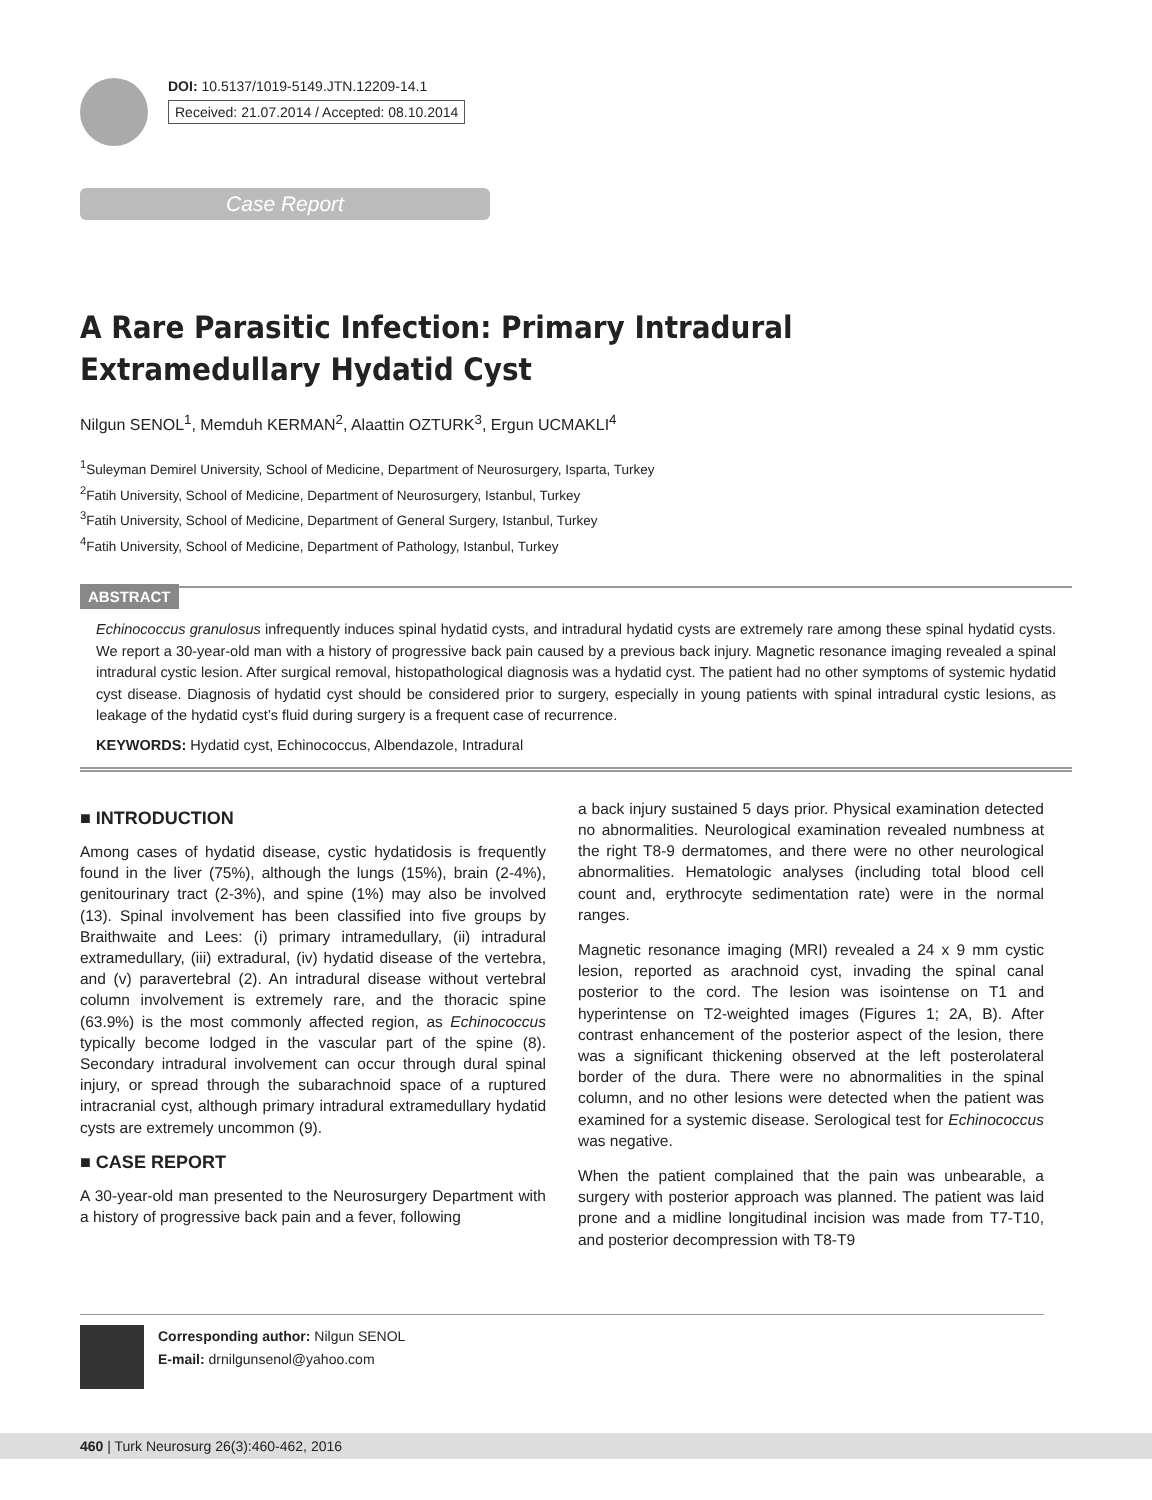DOI: 10.5137/1019-5149.JTN.12209-14.1
Received: 21.07.2014 / Accepted: 08.10.2014
Case Report
A Rare Parasitic Infection: Primary Intradural Extramedullary Hydatid Cyst
Nilgun SENOL<sup>1</sup>, Memduh KERMAN<sup>2</sup>, Alaattin OZTURK<sup>3</sup>, Ergun UCMAKLI<sup>4</sup>
<sup>1</sup> Suleyman Demirel University, School of Medicine, Department of Neurosurgery, Isparta, Turkey
<sup>2</sup> Fatih University, School of Medicine, Department of Neurosurgery, Istanbul, Turkey
<sup>3</sup> Fatih University, School of Medicine, Department of General Surgery, Istanbul, Turkey
<sup>4</sup> Fatih University, School of Medicine, Department of Pathology, Istanbul, Turkey
ABSTRACT
Echinococcus granulosus infrequently induces spinal hydatid cysts, and intradural hydatid cysts are extremely rare among these spinal hydatid cysts. We report a 30-year-old man with a history of progressive back pain caused by a previous back injury. Magnetic resonance imaging revealed a spinal intradural cystic lesion. After surgical removal, histopathological diagnosis was a hydatid cyst. The patient had no other symptoms of systemic hydatid cyst disease. Diagnosis of hydatid cyst should be considered prior to surgery, especially in young patients with spinal intradural cystic lesions, as leakage of the hydatid cyst’s fluid during surgery is a frequent case of recurrence.
KEYWORDS: Hydatid cyst, Echinococcus, Albendazole, Intradural
■ INTRODUCTION
Among cases of hydatid disease, cystic hydatidosis is frequently found in the liver (75%), although the lungs (15%), brain (2-4%), genitourinary tract (2-3%), and spine (1%) may also be involved (13). Spinal involvement has been classified into five groups by Braithwaite and Lees: (i) primary intramedullary, (ii) intradural extramedullary, (iii) extradural, (iv) hydatid disease of the vertebra, and (v) paravertebral (2). An intradural disease without vertebral column involvement is extremely rare, and the thoracic spine (63.9%) is the most commonly affected region, as Echinococcus typically become lodged in the vascular part of the spine (8). Secondary intradural involvement can occur through dural spinal injury, or spread through the subarachnoid space of a ruptured intracranial cyst, although primary intradural extramedullary hydatid cysts are extremely uncommon (9).
■ CASE REPORT
A 30-year-old man presented to the Neurosurgery Department with a history of progressive back pain and a fever, following
a back injury sustained 5 days prior. Physical examination detected no abnormalities. Neurological examination revealed numbness at the right T8-9 dermatomes, and there were no other neurological abnormalities. Hematologic analyses (including total blood cell count and, erythrocyte sedimentation rate) were in the normal ranges.
Magnetic resonance imaging (MRI) revealed a 24 x 9 mm cystic lesion, reported as arachnoid cyst, invading the spinal canal posterior to the cord. The lesion was isointense on T1 and hyperintense on T2-weighted images (Figures 1; 2A, B). After contrast enhancement of the posterior aspect of the lesion, there was a significant thickening observed at the left posterolateral border of the dura. There were no abnormalities in the spinal column, and no other lesions were detected when the patient was examined for a systemic disease. Serological test for Echinococcus was negative.
When the patient complained that the pain was unbearable, a surgery with posterior approach was planned. The patient was laid prone and a midline longitudinal incision was made from T7-T10, and posterior decompression with T8-T9
Corresponding author: Nilgun SENOL
E-mail: drnilgunsenol@yahoo.com
460 | Turk Neurosurg 26(3):460-462, 2016